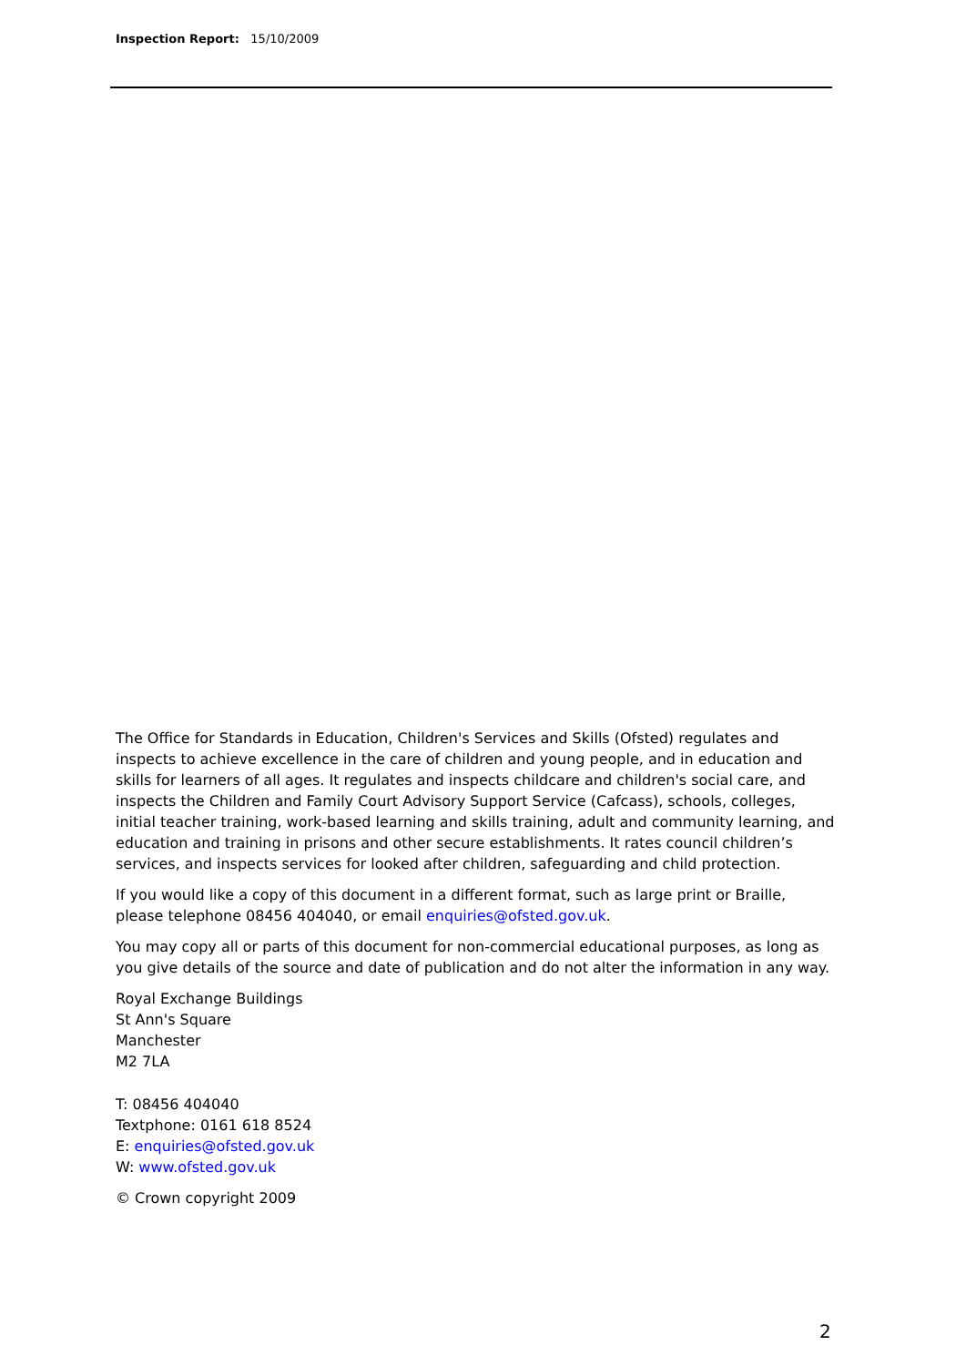Inspection Report: 15/10/2009
The Office for Standards in Education, Children's Services and Skills (Ofsted) regulates and inspects to achieve excellence in the care of children and young people, and in education and skills for learners of all ages. It regulates and inspects childcare and children's social care, and inspects the Children and Family Court Advisory Support Service (Cafcass), schools, colleges, initial teacher training, work-based learning and skills training, adult and community learning, and education and training in prisons and other secure establishments. It rates council children’s services, and inspects services for looked after children, safeguarding and child protection.
If you would like a copy of this document in a different format, such as large print or Braille, please telephone 08456 404040, or email enquiries@ofsted.gov.uk.
You may copy all or parts of this document for non-commercial educational purposes, as long as you give details of the source and date of publication and do not alter the information in any way.
Royal Exchange Buildings
St Ann's Square
Manchester
M2 7LA
T: 08456 404040
Textphone: 0161 618 8524
E: enquiries@ofsted.gov.uk
W: www.ofsted.gov.uk
© Crown copyright 2009
2